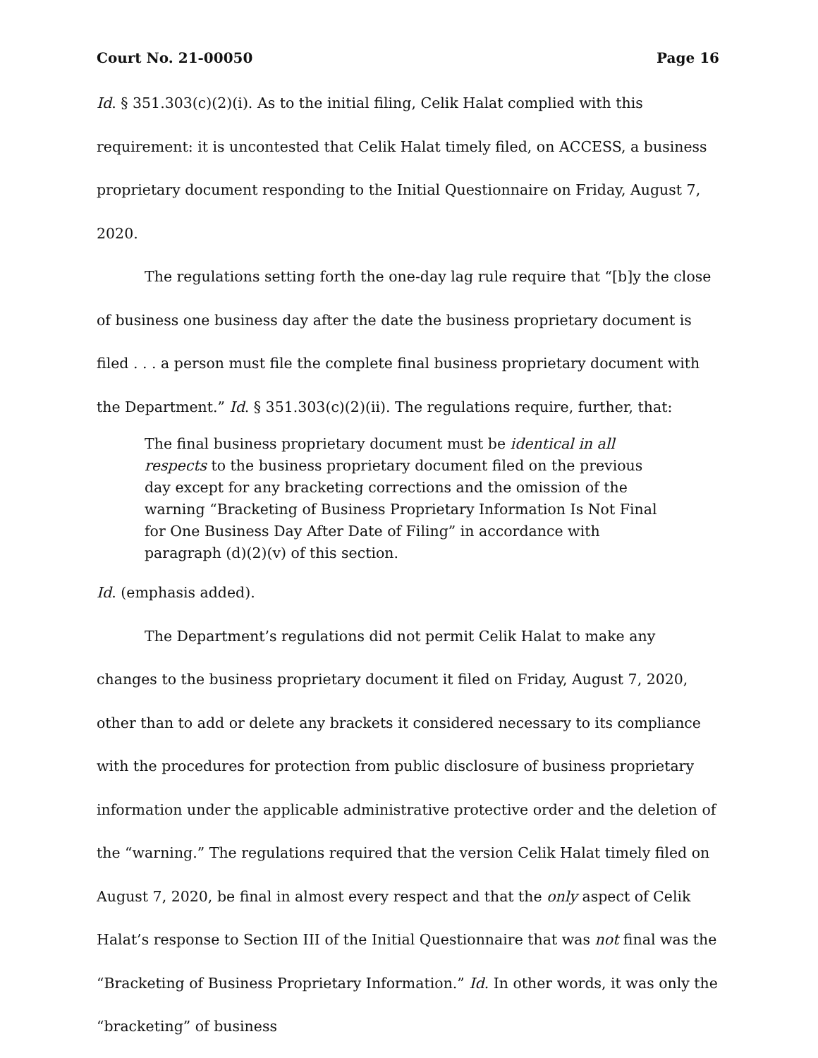Court No. 21-00050 Page 16
Id. § 351.303(c)(2)(i). As to the initial filing, Celik Halat complied with this requirement: it is uncontested that Celik Halat timely filed, on ACCESS, a business proprietary document responding to the Initial Questionnaire on Friday, August 7, 2020.
The regulations setting forth the one-day lag rule require that “[b]y the close of business one business day after the date the business proprietary document is filed . . . a person must file the complete final business proprietary document with the Department.” Id. § 351.303(c)(2)(ii). The regulations require, further, that:
The final business proprietary document must be identical in all respects to the business proprietary document filed on the previous day except for any bracketing corrections and the omission of the warning “Bracketing of Business Proprietary Information Is Not Final for One Business Day After Date of Filing” in accordance with paragraph (d)(2)(v) of this section.
Id. (emphasis added).
The Department’s regulations did not permit Celik Halat to make any changes to the business proprietary document it filed on Friday, August 7, 2020, other than to add or delete any brackets it considered necessary to its compliance with the procedures for protection from public disclosure of business proprietary information under the applicable administrative protective order and the deletion of the “warning.” The regulations required that the version Celik Halat timely filed on August 7, 2020, be final in almost every respect and that the only aspect of Celik Halat’s response to Section III of the Initial Questionnaire that was not final was the “Bracketing of Business Proprietary Information.” Id. In other words, it was only the “bracketing” of business